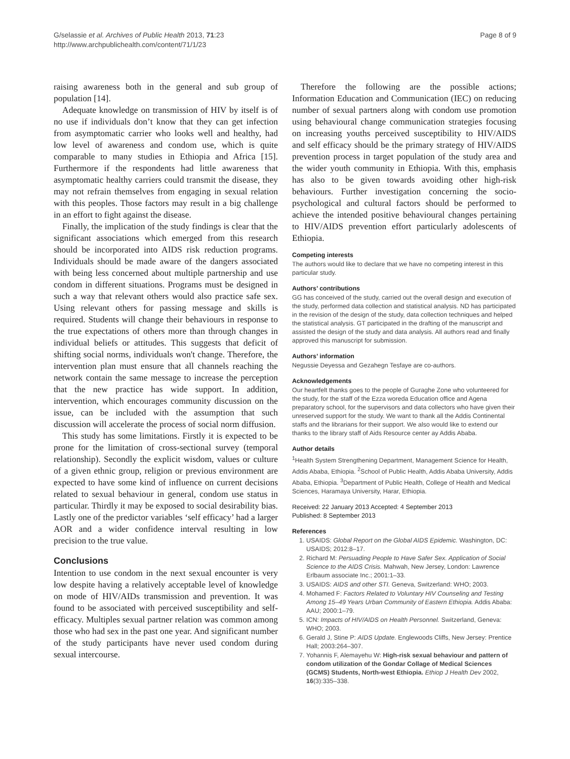G/selassie et al. Archives of Public Health 2013, 71:23
http://www.archpublichealth.com/content/71/1/23
Page 8 of 9
raising awareness both in the general and sub group of population [14].
Adequate knowledge on transmission of HIV by itself is of no use if individuals don’t know that they can get infection from asymptomatic carrier who looks well and healthy, had low level of awareness and condom use, which is quite comparable to many studies in Ethiopia and Africa [15]. Furthermore if the respondents had little awareness that asymptomatic healthy carriers could transmit the disease, they may not refrain themselves from engaging in sexual relation with this peoples. Those factors may result in a big challenge in an effort to fight against the disease.
Finally, the implication of the study findings is clear that the significant associations which emerged from this research should be incorporated into AIDS risk reduction programs. Individuals should be made aware of the dangers associated with being less concerned about multiple partnership and use condom in different situations. Programs must be designed in such a way that relevant others would also practice safe sex. Using relevant others for passing message and skills is required. Students will change their behaviours in response to the true expectations of others more than through changes in individual beliefs or attitudes. This suggests that deficit of shifting social norms, individuals won't change. Therefore, the intervention plan must ensure that all channels reaching the network contain the same message to increase the perception that the new practice has wide support. In addition, intervention, which encourages community discussion on the issue, can be included with the assumption that such discussion will accelerate the process of social norm diffusion.
This study has some limitations. Firstly it is expected to be prone for the limitation of cross-sectional survey (temporal relationship). Secondly the explicit wisdom, values or culture of a given ethnic group, religion or previous environment are expected to have some kind of influence on current decisions related to sexual behaviour in general, condom use status in particular. Thirdly it may be exposed to social desirability bias. Lastly one of the predictor variables ‘self efficacy’ had a larger AOR and a wider confidence interval resulting in low precision to the true value.
Conclusions
Intention to use condom in the next sexual encounter is very low despite having a relatively acceptable level of knowledge on mode of HIV/AIDs transmission and prevention. It was found to be associated with perceived susceptibility and self-efficacy. Multiples sexual partner relation was common among those who had sex in the past one year. And significant number of the study participants have never used condom during sexual intercourse.
Therefore the following are the possible actions; Information Education and Communication (IEC) on reducing number of sexual partners along with condom use promotion using behavioural change communication strategies focusing on increasing youths perceived susceptibility to HIV/AIDS and self efficacy should be the primary strategy of HIV/AIDS prevention process in target population of the study area and the wider youth community in Ethiopia. With this, emphasis has also to be given towards avoiding other high-risk behaviours. Further investigation concerning the socio-psychological and cultural factors should be performed to achieve the intended positive behavioural changes pertaining to HIV/AIDS prevention effort particularly adolescents of Ethiopia.
Competing interests
The authors would like to declare that we have no competing interest in this particular study.
Authors’ contributions
GG has conceived of the study, carried out the overall design and execution of the study, performed data collection and statistical analysis. ND has participated in the revision of the design of the study, data collection techniques and helped the statistical analysis. GT participated in the drafting of the manuscript and assisted the design of the study and data analysis. All authors read and finally approved this manuscript for submission.
Authors’ information
Negussie Deyessa and Gezahegn Tesfaye are co-authors.
Acknowledgements
Our heartfelt thanks goes to the people of Guraghe Zone who volunteered for the study, for the staff of the Ezza woreda Education office and Agena preparatory school, for the supervisors and data collectors who have given their unreserved support for the study. We want to thank all the Addis Continental staffs and the librarians for their support. We also would like to extend our thanks to the library staff of Aids Resource center ay Addis Ababa.
Author details
<sup>1</sup> Health System Strengthening Department, Management Science for Health, Addis Ababa, Ethiopia. <sup>2</sup>School of Public Health, Addis Ababa University, Addis Ababa, Ethiopia. <sup>3</sup>Department of Public Health, College of Health and Medical Sciences, Haramaya University, Harar, Ethiopia.
Received: 22 January 2013 Accepted: 4 September 2013
Published: 8 September 2013
References
1. USAIDS: Global Report on the Global AIDS Epidemic. Washington, DC: USAIDS; 2012:8–17.
2. Richard M: Persuading People to Have Safer Sex. Application of Social Science to the AIDS Crisis. Mahwah, New Jersey, London: Lawrence Erlbaum associate Inc.; 2001:1–33.
3. USAIDS: AIDS and other STI. Geneva, Switzerland: WHO; 2003.
4. Mohamed F: Factors Related to Voluntary HIV Counseling and Testing Among 15–49 Years Urban Community of Eastern Ethiopia. Addis Ababa: AAU; 2000:1–79.
5. ICN: Impacts of HIV/AIDS on Health Personnel. Switzerland, Geneva: WHO; 2003.
6. Gerald J, Stine P: AIDS Update. Englewoods Cliffs, New Jersey: Prentice Hall; 2003:264–307.
7. Yohannis F, Alemayehu W: High-risk sexual behaviour and pattern of condom utilization of the Gondar Collage of Medical Sciences (GCMS) Students, North-west Ethiopia. Ethiop J Health Dev 2002, 16(3):335–338.